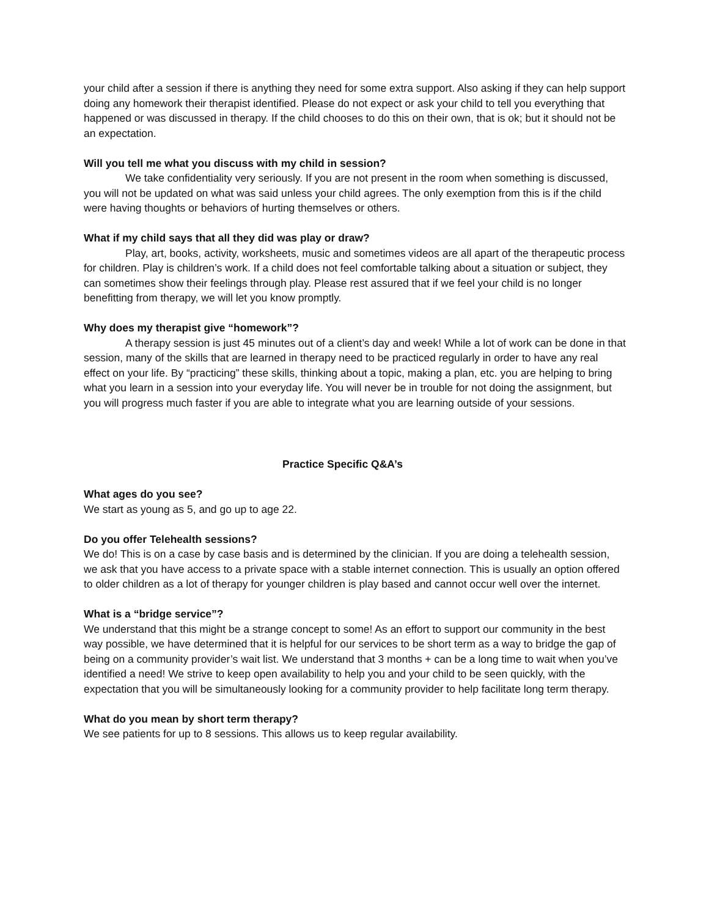your child after a session if there is anything they need for some extra support. Also asking if they can help support doing any homework their therapist identified. Please do not expect or ask your child to tell you everything that happened or was discussed in therapy. If the child chooses to do this on their own, that is ok; but it should not be an expectation.
Will you tell me what you discuss with my child in session?
We take confidentiality very seriously. If you are not present in the room when something is discussed, you will not be updated on what was said unless your child agrees. The only exemption from this is if the child were having thoughts or behaviors of hurting themselves or others.
What if my child says that all they did was play or draw?
Play, art, books, activity, worksheets, music and sometimes videos are all apart of the therapeutic process for children. Play is children’s work. If a child does not feel comfortable talking about a situation or subject, they can sometimes show their feelings through play. Please rest assured that if we feel your child is no longer benefitting from therapy, we will let you know promptly.
Why does my therapist give “homework”?
A therapy session is just 45 minutes out of a client’s day and week! While a lot of work can be done in that session, many of the skills that are learned in therapy need to be practiced regularly in order to have any real effect on your life. By “practicing” these skills, thinking about a topic, making a plan, etc. you are helping to bring what you learn in a session into your everyday life. You will never be in trouble for not doing the assignment, but you will progress much faster if you are able to integrate what you are learning outside of your sessions.
Practice Specific Q&A’s
What ages do you see?
We start as young as 5, and go up to age 22.
Do you offer Telehealth sessions?
We do! This is on a case by case basis and is determined by the clinician. If you are doing a telehealth session, we ask that you have access to a private space with a stable internet connection. This is usually an option offered to older children as a lot of therapy for younger children is play based and cannot occur well over the internet.
What is a “bridge service”?
We understand that this might be a strange concept to some! As an effort to support our community in the best way possible, we have determined that it is helpful for our services to be short term as a way to bridge the gap of being on a community provider’s wait list. We understand that 3 months + can be a long time to wait when you’ve identified a need! We strive to keep open availability to help you and your child to be seen quickly, with the expectation that you will be simultaneously looking for a community provider to help facilitate long term therapy.
What do you mean by short term therapy?
We see patients for up to 8 sessions. This allows us to keep regular availability.